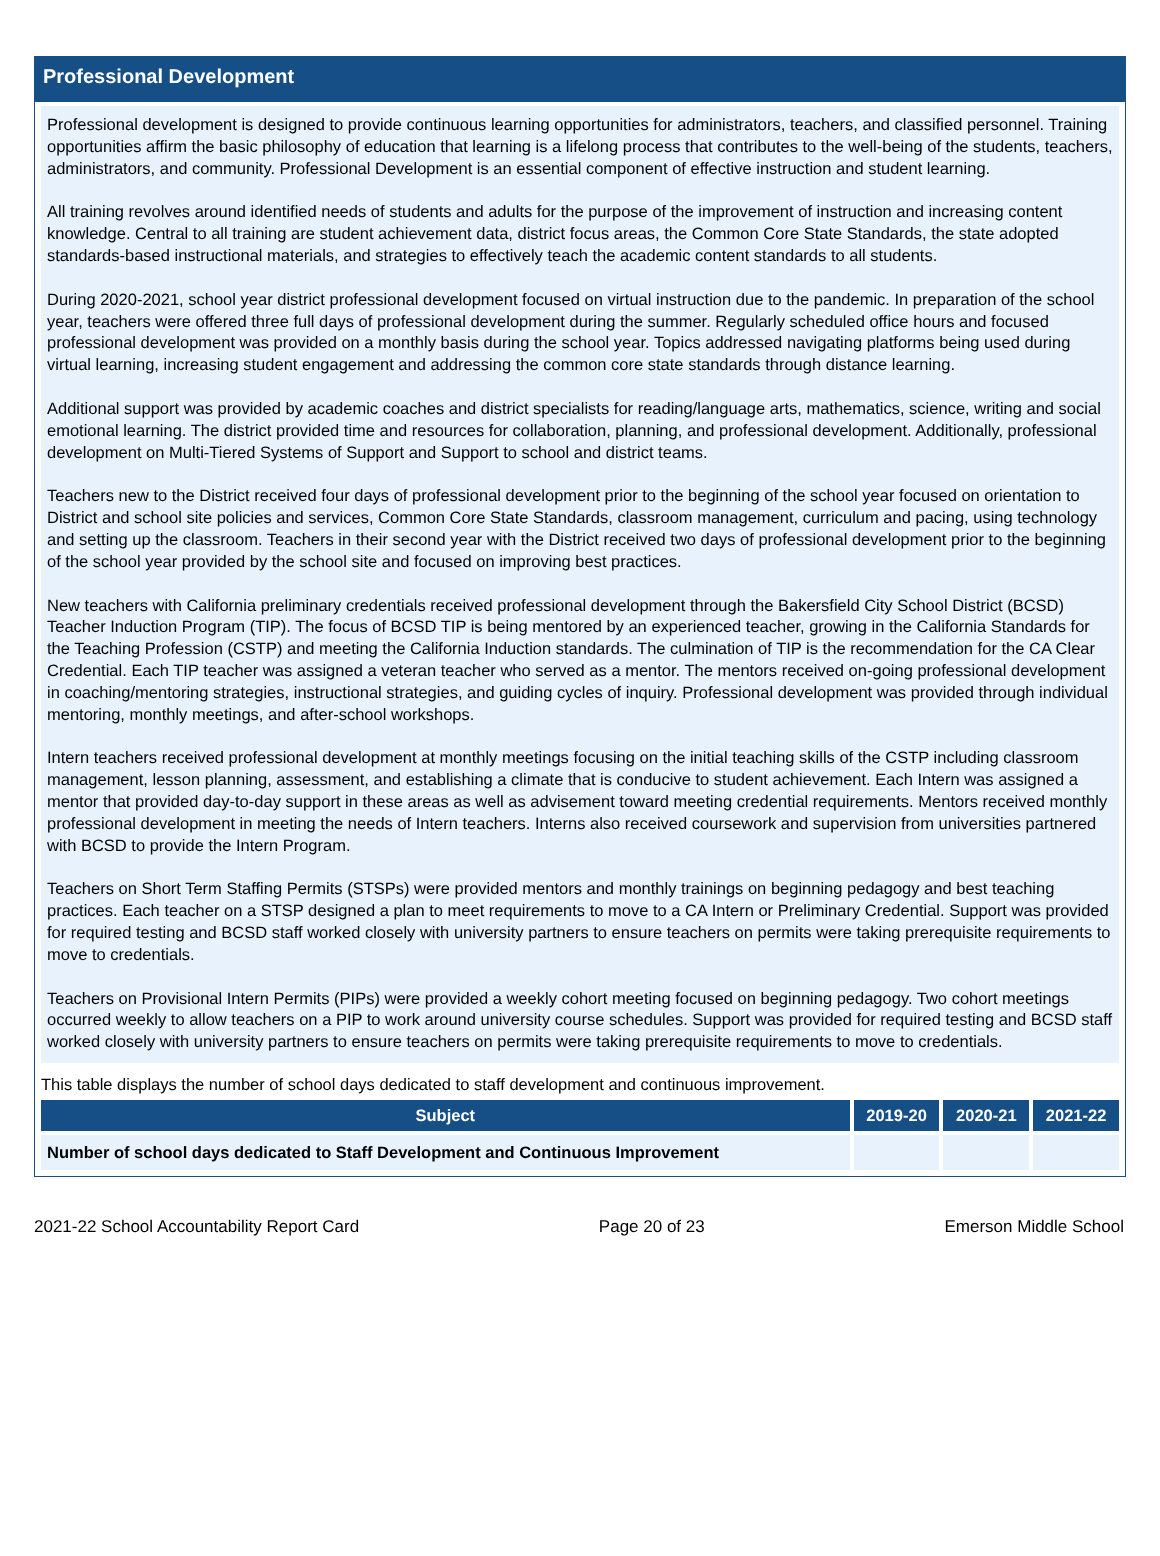Professional Development
Professional development is designed to provide continuous learning opportunities for administrators, teachers, and classified personnel. Training opportunities affirm the basic philosophy of education that learning is a lifelong process that contributes to the well-being of the students, teachers, administrators, and community. Professional Development is an essential component of effective instruction and student learning.
All training revolves around identified needs of students and adults for the purpose of the improvement of instruction and increasing content knowledge. Central to all training are student achievement data, district focus areas, the Common Core State Standards, the state adopted standards-based instructional materials, and strategies to effectively teach the academic content standards to all students.
During 2020-2021, school year district professional development focused on virtual instruction due to the pandemic. In preparation of the school year, teachers were offered three full days of professional development during the summer. Regularly scheduled office hours and focused professional development was provided on a monthly basis during the school year. Topics addressed navigating platforms being used during virtual learning, increasing student engagement and addressing the common core state standards through distance learning.
Additional support was provided by academic coaches and district specialists for reading/language arts, mathematics, science, writing and social emotional learning. The district provided time and resources for collaboration, planning, and professional development. Additionally, professional development on Multi-Tiered Systems of Support and Support to school and district teams.
Teachers new to the District received four days of professional development prior to the beginning of the school year focused on orientation to District and school site policies and services, Common Core State Standards, classroom management, curriculum and pacing, using technology and setting up the classroom. Teachers in their second year with the District received two days of professional development prior to the beginning of the school year provided by the school site and focused on improving best practices.
New teachers with California preliminary credentials received professional development through the Bakersfield City School District (BCSD) Teacher Induction Program (TIP). The focus of BCSD TIP is being mentored by an experienced teacher, growing in the California Standards for the Teaching Profession (CSTP) and meeting the California Induction standards. The culmination of TIP is the recommendation for the CA Clear Credential. Each TIP teacher was assigned a veteran teacher who served as a mentor. The mentors received on-going professional development in coaching/mentoring strategies, instructional strategies, and guiding cycles of inquiry. Professional development was provided through individual mentoring, monthly meetings, and after-school workshops.
Intern teachers received professional development at monthly meetings focusing on the initial teaching skills of the CSTP including classroom management, lesson planning, assessment, and establishing a climate that is conducive to student achievement. Each Intern was assigned a mentor that provided day-to-day support in these areas as well as advisement toward meeting credential requirements. Mentors received monthly professional development in meeting the needs of Intern teachers. Interns also received coursework and supervision from universities partnered with BCSD to provide the Intern Program.
Teachers on Short Term Staffing Permits (STSPs) were provided mentors and monthly trainings on beginning pedagogy and best teaching practices. Each teacher on a STSP designed a plan to meet requirements to move to a CA Intern or Preliminary Credential. Support was provided for required testing and BCSD staff worked closely with university partners to ensure teachers on permits were taking prerequisite requirements to move to credentials.
Teachers on Provisional Intern Permits (PIPs) were provided a weekly cohort meeting focused on beginning pedagogy. Two cohort meetings occurred weekly to allow teachers on a PIP to work around university course schedules. Support was provided for required testing and BCSD staff worked closely with university partners to ensure teachers on permits were taking prerequisite requirements to move to credentials.
This table displays the number of school days dedicated to staff development and continuous improvement.
| Subject | 2019-20 | 2020-21 | 2021-22 |
| --- | --- | --- | --- |
| Number of school days dedicated to Staff Development and Continuous Improvement | | | |
2021-22 School Accountability Report Card Page 20 of 23 Emerson Middle School